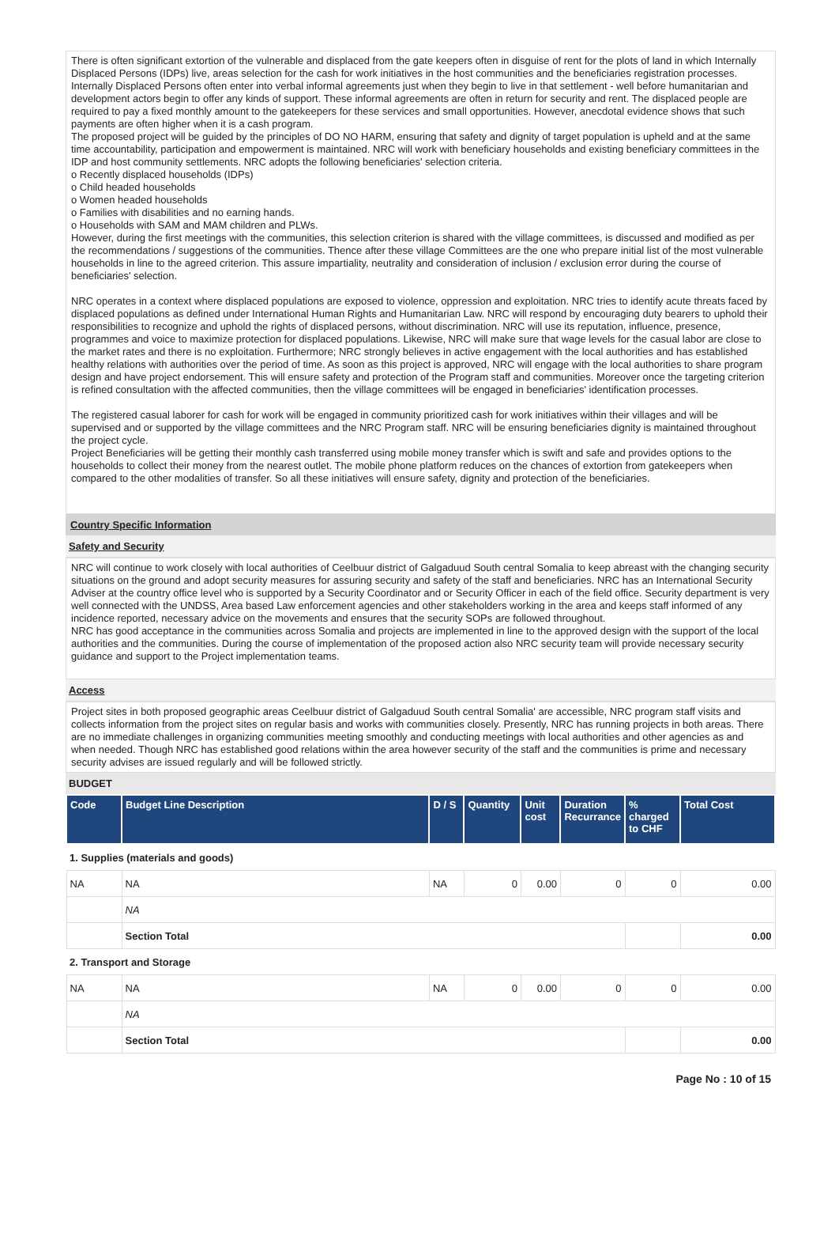There is often significant extortion of the vulnerable and displaced from the gate keepers often in disguise of rent for the plots of land in which Internally Displaced Persons (IDPs) live, areas selection for the cash for work initiatives in the host communities and the beneficiaries registration processes. Internally Displaced Persons often enter into verbal informal agreements just when they begin to live in that settlement - well before humanitarian and development actors begin to offer any kinds of support. These informal agreements are often in return for security and rent. The displaced people are required to pay a fixed monthly amount to the gatekeepers for these services and small opportunities. However, anecdotal evidence shows that such payments are often higher when it is a cash program.
The proposed project will be guided by the principles of DO NO HARM, ensuring that safety and dignity of target population is upheld and at the same time accountability, participation and empowerment is maintained. NRC will work with beneficiary households and existing beneficiary committees in the IDP and host community settlements. NRC adopts the following beneficiaries' selection criteria.
o Recently displaced households (IDPs)
o Child headed households
o Women headed households
o Families with disabilities and no earning hands.
o Households with SAM and MAM children and PLWs.
However, during the first meetings with the communities, this selection criterion is shared with the village committees, is discussed and modified as per the recommendations / suggestions of the communities. Thence after these village Committees are the one who prepare initial list of the most vulnerable households in line to the agreed criterion. This assure impartiality, neutrality and consideration of inclusion / exclusion error during the course of beneficiaries' selection.
NRC operates in a context where displaced populations are exposed to violence, oppression and exploitation. NRC tries to identify acute threats faced by displaced populations as defined under International Human Rights and Humanitarian Law. NRC will respond by encouraging duty bearers to uphold their responsibilities to recognize and uphold the rights of displaced persons, without discrimination. NRC will use its reputation, influence, presence, programmes and voice to maximize protection for displaced populations. Likewise, NRC will make sure that wage levels for the casual labor are close to the market rates and there is no exploitation. Furthermore; NRC strongly believes in active engagement with the local authorities and has established healthy relations with authorities over the period of time. As soon as this project is approved, NRC will engage with the local authorities to share program design and have project endorsement. This will ensure safety and protection of the Program staff and communities. Moreover once the targeting criterion is refined consultation with the affected communities, then the village committees will be engaged in beneficiaries' identification processes.
The registered casual laborer for cash for work will be engaged in community prioritized cash for work initiatives within their villages and will be supervised and or supported by the village committees and the NRC Program staff. NRC will be ensuring beneficiaries dignity is maintained throughout the project cycle.
Project Beneficiaries will be getting their monthly cash transferred using mobile money transfer which is swift and safe and provides options to the households to collect their money from the nearest outlet. The mobile phone platform reduces on the chances of extortion from gatekeepers when compared to the other modalities of transfer. So all these initiatives will ensure safety, dignity and protection of the beneficiaries.
Country Specific Information
Safety and Security
NRC will continue to work closely with local authorities of Ceelbuur district of Galgaduud South central Somalia to keep abreast with the changing security situations on the ground and adopt security measures for assuring security and safety of the staff and beneficiaries. NRC has an International Security Adviser at the country office level who is supported by a Security Coordinator and or Security Officer in each of the field office. Security department is very well connected with the UNDSS, Area based Law enforcement agencies and other stakeholders working in the area and keeps staff informed of any incidence reported, necessary advice on the movements and ensures that the security SOPs are followed throughout.
NRC has good acceptance in the communities across Somalia and projects are implemented in line to the approved design with the support of the local authorities and the communities. During the course of implementation of the proposed action also NRC security team will provide necessary security guidance and support to the Project implementation teams.
Access
Project sites in both proposed geographic areas Ceelbuur district of Galgaduud South central Somalia' are accessible, NRC program staff visits and collects information from the project sites on regular basis and works with communities closely. Presently, NRC has running projects in both areas. There are no immediate challenges in organizing communities meeting smoothly and conducting meetings with local authorities and other agencies as and when needed. Though NRC has established good relations within the area however security of the staff and the communities is prime and necessary security advises are issued regularly and will be followed strictly.
BUDGET
| Code | Budget Line Description | D / S | Quantity | Unit cost | Duration Recurrance | % charged to CHF | Total Cost |
| --- | --- | --- | --- | --- | --- | --- | --- |
| 1. Supplies (materials and goods) | | | | | | | |
| NA | NA | NA | 0 | 0.00 | 0 | 0 | 0.00 |
| | NA | | | | | | |
| | Section Total | | | | | | 0.00 |
| 2. Transport and Storage | | | | | | | |
| NA | NA | NA | 0 | 0.00 | 0 | 0 | 0.00 |
| | NA | | | | | | |
| | Section Total | | | | | | 0.00 |
Page No : 10 of 15